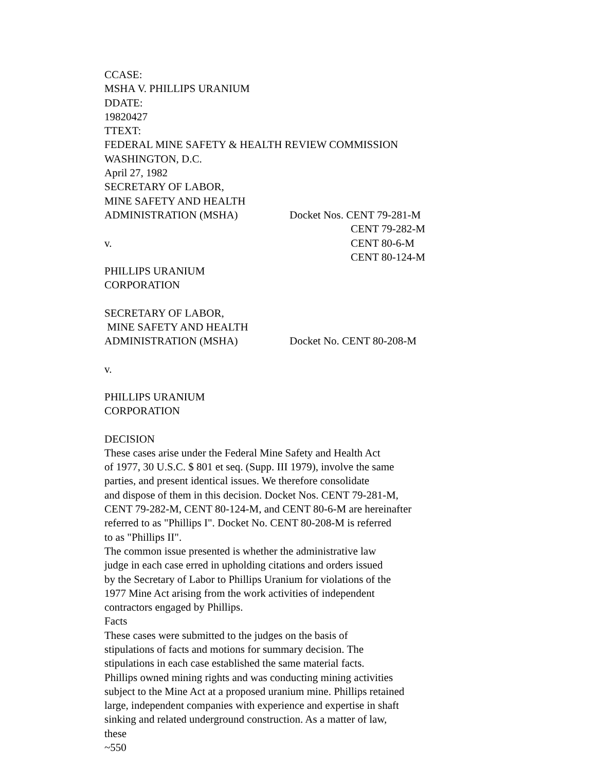CCASE:
MSHA V. PHILLIPS URANIUM
DDATE:
19820427
TTEXT:
FEDERAL MINE SAFETY & HEALTH REVIEW COMMISSION
WASHINGTON, D.C.
April 27, 1982
SECRETARY OF LABOR,
MINE SAFETY AND HEALTH
ADMINISTRATION (MSHA) Docket Nos. CENT 79-281-M
CENT 79-282-M
v. CENT 80-6-M
CENT 80-124-M
PHILLIPS URANIUM
CORPORATION
SECRETARY OF LABOR,
MINE SAFETY AND HEALTH
ADMINISTRATION (MSHA) Docket No. CENT 80-208-M
v.
PHILLIPS URANIUM
CORPORATION
DECISION
These cases arise under the Federal Mine Safety and Health Act
of 1977, 30 U.S.C. $ 801 et seq. (Supp. III 1979), involve the same
parties, and present identical issues. We therefore consolidate
and dispose of them in this decision. Docket Nos. CENT 79-281-M,
CENT 79-282-M, CENT 80-124-M, and CENT 80-6-M are hereinafter
referred to as "Phillips I". Docket No. CENT 80-208-M is referred
to as "Phillips II".
The common issue presented is whether the administrative law
judge in each case erred in upholding citations and orders issued
by the Secretary of Labor to Phillips Uranium for violations of the
1977 Mine Act arising from the work activities of independent
contractors engaged by Phillips.
Facts
These cases were submitted to the judges on the basis of
stipulations of facts and motions for summary decision. The
stipulations in each case established the same material facts.
Phillips owned mining rights and was conducting mining activities
subject to the Mine Act at a proposed uranium mine. Phillips retained
large, independent companies with experience and expertise in shaft
sinking and related underground construction. As a matter of law,
these
~550